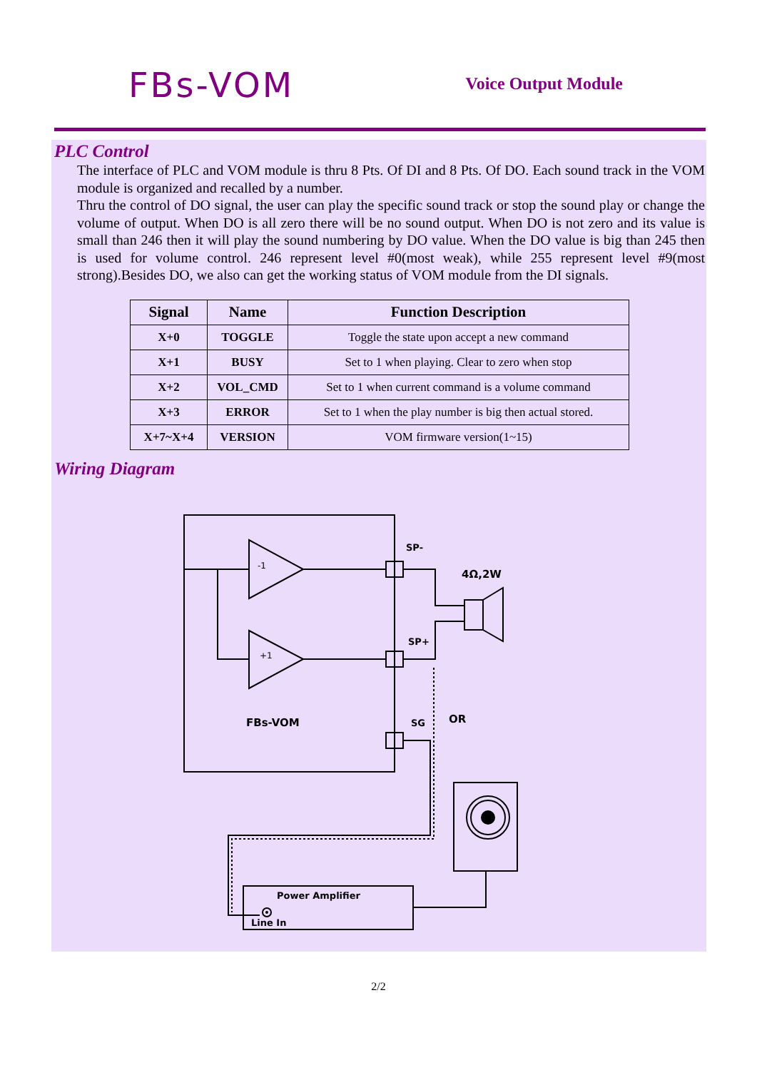FBs-VOM
Voice Output Module
PLC Control
The interface of PLC and VOM module is thru 8 Pts. Of DI and 8 Pts. Of DO. Each sound track in the VOM module is organized and recalled by a number.
Thru the control of DO signal, the user can play the specific sound track or stop the sound play or change the volume of output. When DO is all zero there will be no sound output. When DO is not zero and its value is small than 246 then it will play the sound numbering by DO value. When the DO value is big than 245 then is used for volume control. 246 represent level #0(most weak), while 255 represent level #9(most strong).Besides DO, we also can get the working status of VOM module from the DI signals.
| Signal | Name | Function Description |
| --- | --- | --- |
| X+0 | TOGGLE | Toggle the state upon accept a new command |
| X+1 | BUSY | Set to 1 when playing. Clear to zero when stop |
| X+2 | VOL_CMD | Set to 1 when current command is a volume command |
| X+3 | ERROR | Set to 1 when the play number is big then actual stored. |
| X+7~X+4 | VERSION | VOM firmware version(1~15) |
Wiring Diagram
-1
+1
SP-
SP+
SG
4Ω,2W
OR
FBs-VOM
Power Amplifier
Line In
2/2